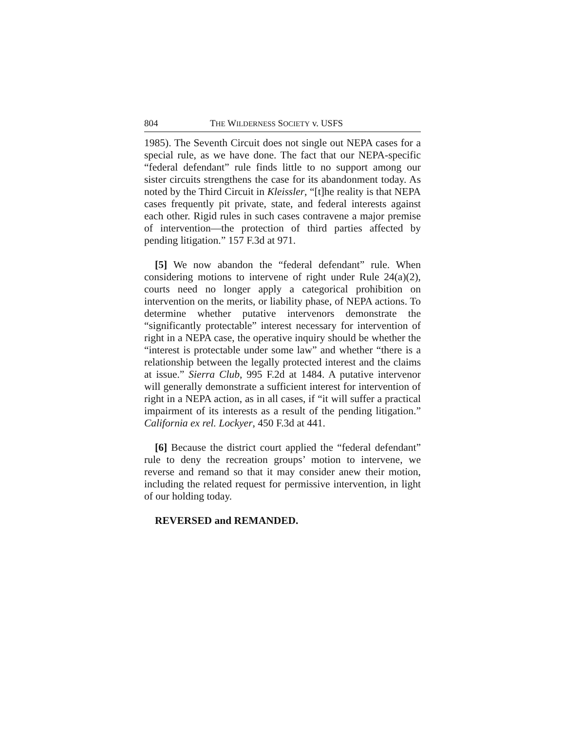804 THE WILDERNESS SOCIETY v. USFS
1985). The Seventh Circuit does not single out NEPA cases for a special rule, as we have done. The fact that our NEPA-specific “federal defendant” rule finds little to no support among our sister circuits strengthens the case for its abandonment today. As noted by the Third Circuit in Kleissler, “[t]he reality is that NEPA cases frequently pit private, state, and federal interests against each other. Rigid rules in such cases contravene a major premise of intervention—the protection of third parties affected by pending litigation.” 157 F.3d at 971.
[5] We now abandon the “federal defendant” rule. When considering motions to intervene of right under Rule 24(a)(2), courts need no longer apply a categorical prohibition on intervention on the merits, or liability phase, of NEPA actions. To determine whether putative intervenors demonstrate the “significantly protectable” interest necessary for intervention of right in a NEPA case, the operative inquiry should be whether the “interest is protectable under some law” and whether “there is a relationship between the legally protected interest and the claims at issue.” Sierra Club, 995 F.2d at 1484. A putative intervenor will generally demonstrate a sufficient interest for intervention of right in a NEPA action, as in all cases, if “it will suffer a practical impairment of its interests as a result of the pending litigation.” California ex rel. Lockyer, 450 F.3d at 441.
[6] Because the district court applied the “federal defendant” rule to deny the recreation groups’ motion to intervene, we reverse and remand so that it may consider anew their motion, including the related request for permissive intervention, in light of our holding today.
REVERSED and REMANDED.